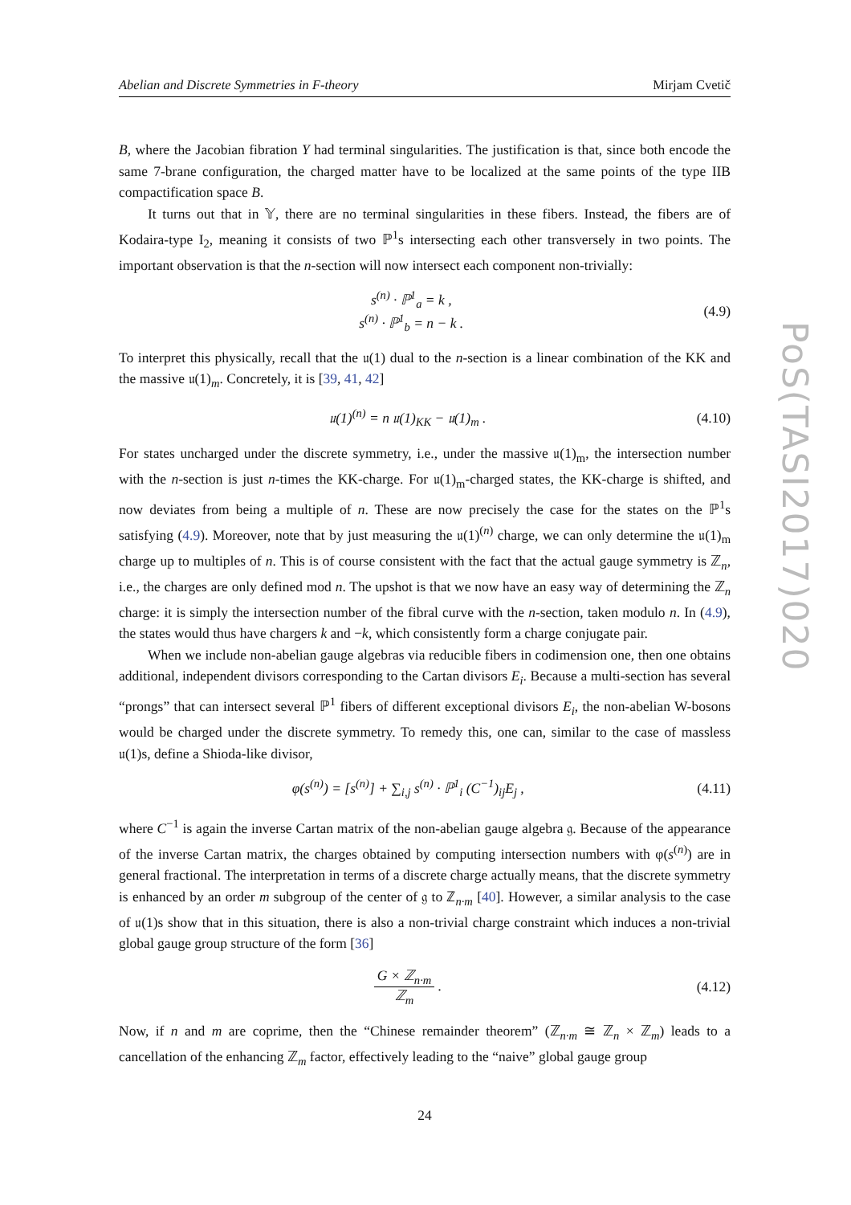Abelian and Discrete Symmetries in F-theory Mirjam Cvetič
B, where the Jacobian fibration Y had terminal singularities. The justification is that, since both encode the same 7-brane configuration, the charged matter have to be localized at the same points of the type IIB compactification space B.
It turns out that in 𝕐, there are no terminal singularities in these fibers. Instead, the fibers are of Kodaira-type I<sub>2</sub>, meaning it consists of two ℙ<sup>1</sup>s intersecting each other transversely in two points. The important observation is that the n-section will now intersect each component non-trivially:
s<sup>(n)</sup> · ℙ<sup>1</sup><sub>a</sub> = k ,
s<sup>(n)</sup> · ℙ<sup>1</sup><sub>b</sub> = n − k .
(4.9)
To interpret this physically, recall that the 𝔲(1) dual to the n-section is a linear combination of the KK and the massive 𝔲(1)<sub>m</sub>. Concretely, it is [39, 41, 42]
𝔲(1)<sup>(n)</sup> = n 𝔲(1)<sub>KK</sub> − 𝔲(1)<sub>m</sub> . (4.10)
For states uncharged under the discrete symmetry, i.e., under the massive 𝔲(1)<sub>m</sub>, the intersection number with the n-section is just n-times the KK-charge. For 𝔲(1)<sub>m</sub>-charged states, the KK-charge is shifted, and now deviates from being a multiple of n. These are now precisely the case for the states on the ℙ<sup>1</sup>s satisfying (4.9). Moreover, note that by just measuring the 𝔲(1)<sup>(n)</sup> charge, we can only determine the 𝔲(1)<sub>m</sub> charge up to multiples of n. This is of course consistent with the fact that the actual gauge symmetry is ℤ<sub>n</sub>, i.e., the charges are only defined mod n. The upshot is that we now have an easy way of determining the ℤ<sub>n</sub> charge: it is simply the intersection number of the fibral curve with the n-section, taken modulo n. In (4.9), the states would thus have chargers k and −k, which consistently form a charge conjugate pair.
When we include non-abelian gauge algebras via reducible fibers in codimension one, then one obtains additional, independent divisors corresponding to the Cartan divisors E<sub>i</sub>. Because a multi-section has several “prongs” that can intersect several ℙ<sup>1</sup> fibers of different exceptional divisors E<sub>i</sub>, the non-abelian W-bosons would be charged under the discrete symmetry. To remedy this, one can, similar to the case of massless 𝔲(1)s, define a Shioda-like divisor,
φ(s<sup>(n)</sup>) = [s<sup>(n)</sup>] + ∑<sub>i,j</sub> s<sup>(n)</sup> · ℙ<sup>1</sup><sub>i</sub> (C<sup>−1</sup>)<sub>ij</sub>E<sub>j</sub> ,
(4.11)
where C<sup>−1</sup> is again the inverse Cartan matrix of the non-abelian gauge algebra 𝔤. Because of the appearance of the inverse Cartan matrix, the charges obtained by computing intersection numbers with φ(s<sup>(n)</sup>) are in general fractional. The interpretation in terms of a discrete charge actually means, that the discrete symmetry is enhanced by an order m subgroup of the center of 𝔤 to ℤ<sub>n·m</sub> [40]. However, a similar analysis to the case of 𝔲(1)s show that in this situation, there is also a non-trivial charge constraint which induces a non-trivial global gauge group structure of the form [36]
G × ℤ<sub>n·m</sub> ℤ<sub>m</sub> . (4.12)
Now, if n and m are coprime, then the “Chinese remainder theorem” (ℤ<sub>n·m</sub> ≅ ℤ<sub>n</sub> × ℤ<sub>m</sub>) leads to a cancellation of the enhancing ℤ<sub>m</sub> factor, effectively leading to the “naive” global gauge group
24
PoS(TASI2017)020